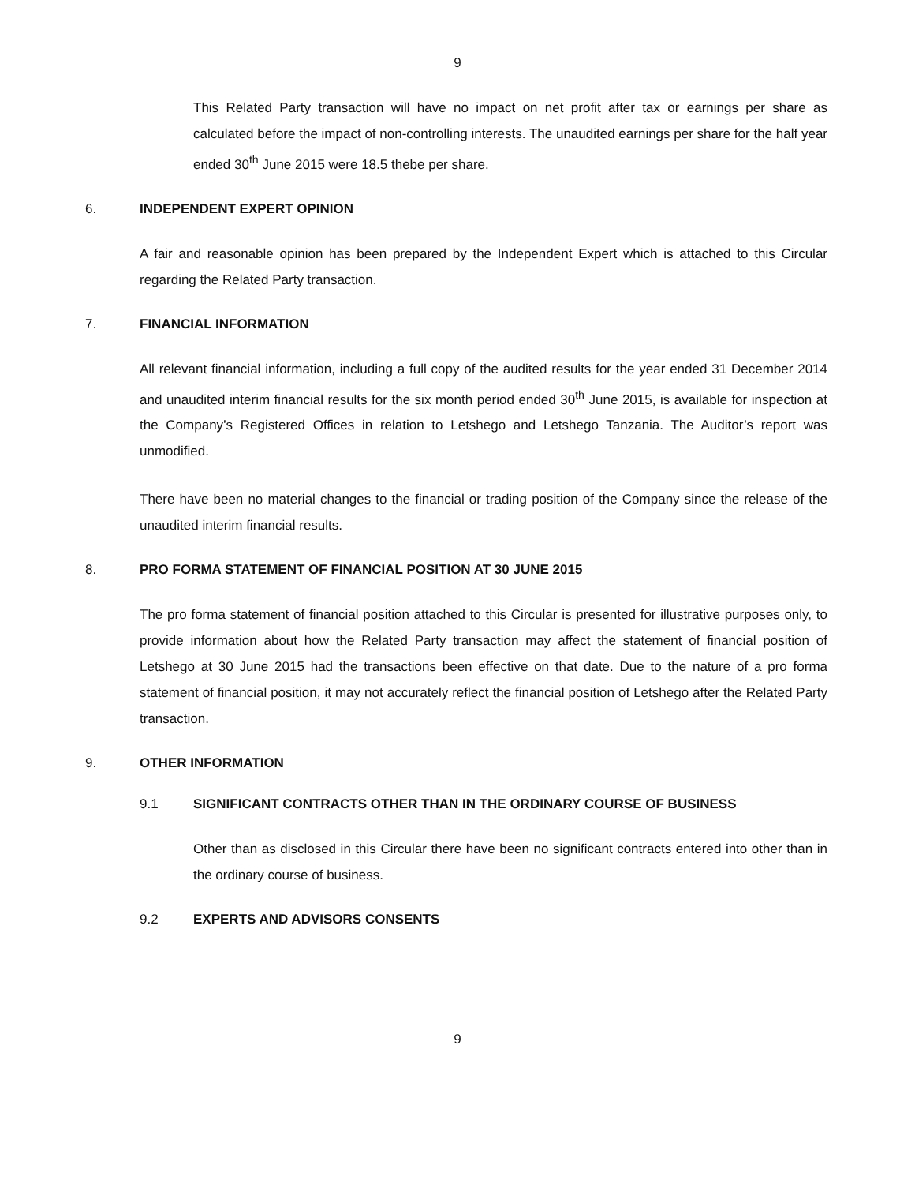9
This Related Party transaction will have no impact on net profit after tax or earnings per share as calculated before the impact of non-controlling interests. The unaudited earnings per share for the half year ended 30<sup>th</sup> June 2015 were 18.5 thebe per share.
6. INDEPENDENT EXPERT OPINION
A fair and reasonable opinion has been prepared by the Independent Expert which is attached to this Circular regarding the Related Party transaction.
7. FINANCIAL INFORMATION
All relevant financial information, including a full copy of the audited results for the year ended 31 December 2014 and unaudited interim financial results for the six month period ended 30<sup>th</sup> June 2015, is available for inspection at the Company’s Registered Offices in relation to Letshego and Letshego Tanzania. The Auditor’s report was unmodified.
There have been no material changes to the financial or trading position of the Company since the release of the unaudited interim financial results.
8. PRO FORMA STATEMENT OF FINANCIAL POSITION AT 30 JUNE 2015
The pro forma statement of financial position attached to this Circular is presented for illustrative purposes only, to provide information about how the Related Party transaction may affect the statement of financial position of Letshego at 30 June 2015 had the transactions been effective on that date. Due to the nature of a pro forma statement of financial position, it may not accurately reflect the financial position of Letshego after the Related Party transaction.
9. OTHER INFORMATION
9.1 SIGNIFICANT CONTRACTS OTHER THAN IN THE ORDINARY COURSE OF BUSINESS
Other than as disclosed in this Circular there have been no significant contracts entered into other than in the ordinary course of business.
9.2 EXPERTS AND ADVISORS CONSENTS
9